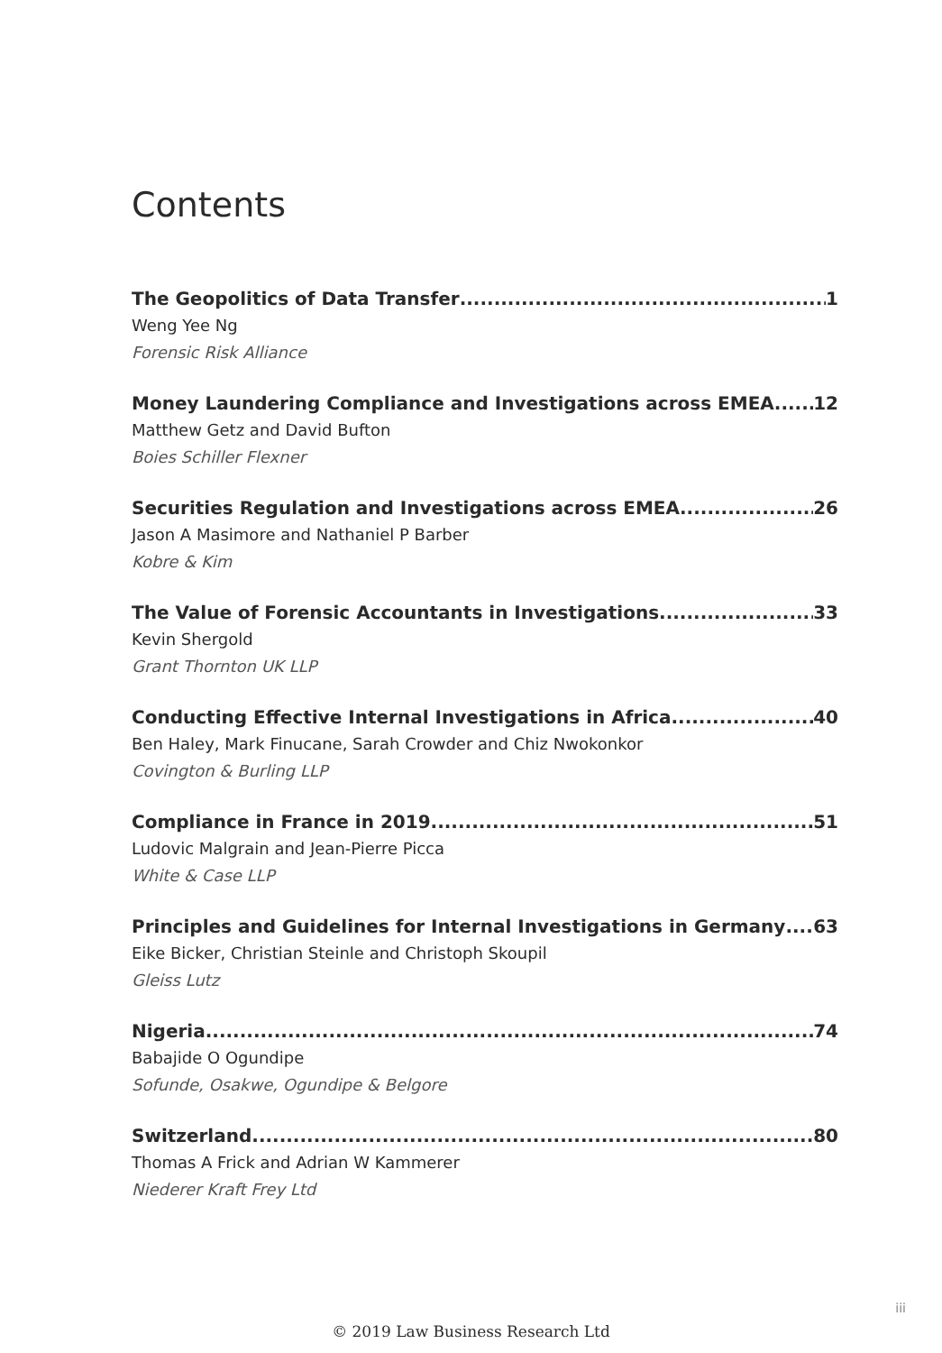Contents
The Geopolitics of Data Transfer 1
Weng Yee Ng
Forensic Risk Alliance
Money Laundering Compliance and Investigations across EMEA 12
Matthew Getz and David Bufton
Boies Schiller Flexner
Securities Regulation and Investigations across EMEA 26
Jason A Masimore and Nathaniel P Barber
Kobre & Kim
The Value of Forensic Accountants in Investigations 33
Kevin Shergold
Grant Thornton UK LLP
Conducting Effective Internal Investigations in Africa 40
Ben Haley, Mark Finucane, Sarah Crowder and Chiz Nwokonkor
Covington & Burling LLP
Compliance in France in 2019 51
Ludovic Malgrain and Jean-Pierre Picca
White & Case LLP
Principles and Guidelines for Internal Investigations in Germany 63
Eike Bicker, Christian Steinle and Christoph Skoupil
Gleiss Lutz
Nigeria 74
Babajide O Ogundipe
Sofunde, Osakwe, Ogundipe & Belgore
Switzerland 80
Thomas A Frick and Adrian W Kammerer
Niederer Kraft Frey Ltd
iii
© 2019 Law Business Research Ltd